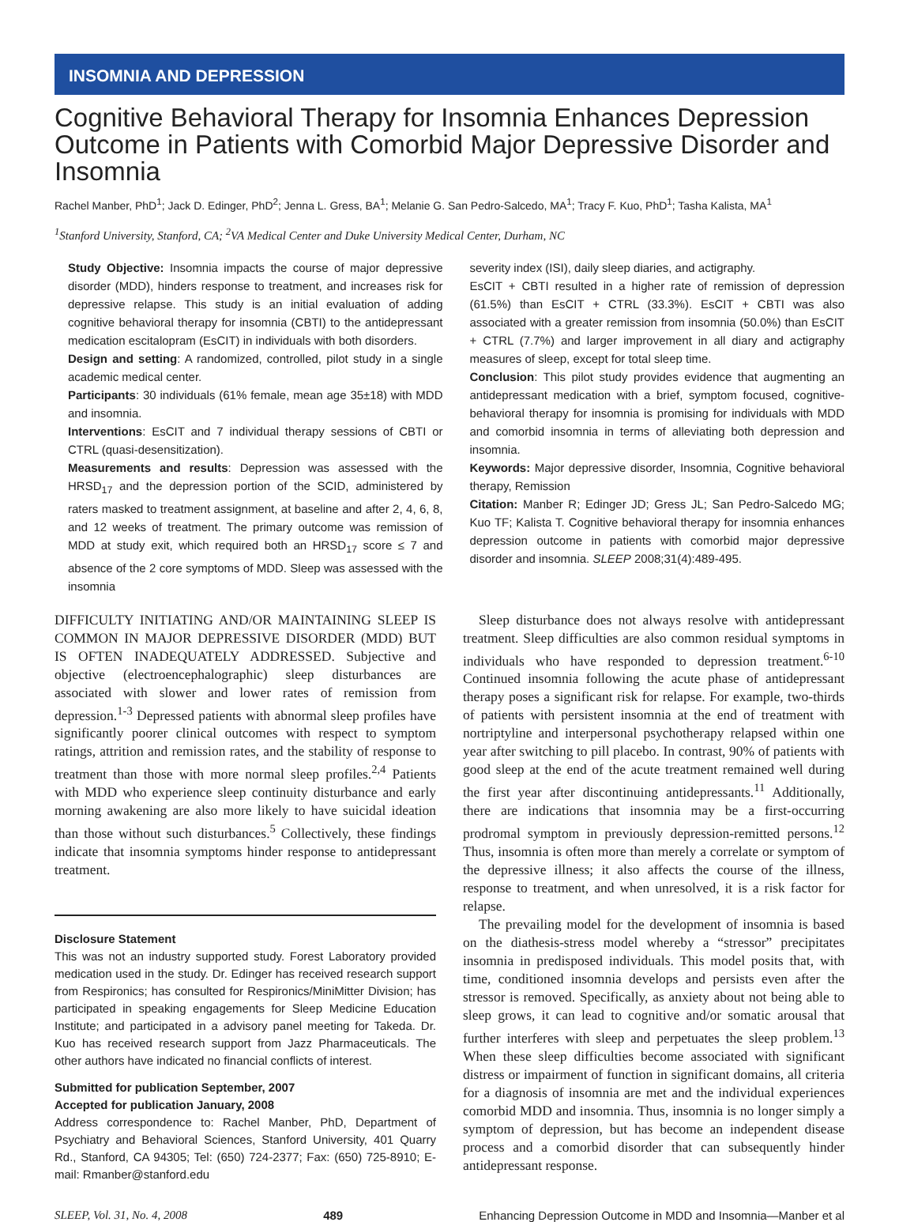INSOMNIA AND DEPRESSION
Cognitive Behavioral Therapy for Insomnia Enhances Depression Outcome in Patients with Comorbid Major Depressive Disorder and Insomnia
Rachel Manber, PhD<sup>1</sup>; Jack D. Edinger, PhD<sup>2</sup>; Jenna L. Gress, BA<sup>1</sup>; Melanie G. San Pedro-Salcedo, MA<sup>1</sup>; Tracy F. Kuo, PhD<sup>1</sup>; Tasha Kalista, MA<sup>1</sup>
<sup>1</sup> Stanford University, Stanford, CA; <sup>2</sup>VA Medical Center and Duke University Medical Center, Durham, NC
Study Objective: Insomnia impacts the course of major depressive disorder (MDD), hinders response to treatment, and increases risk for depressive relapse. This study is an initial evaluation of adding cognitive behavioral therapy for insomnia (CBTI) to the antidepressant medication escitalopram (EsCIT) in individuals with both disorders.
Design and setting: A randomized, controlled, pilot study in a single academic medical center.
Participants: 30 individuals (61% female, mean age 35±18) with MDD and insomnia.
Interventions: EsCIT and 7 individual therapy sessions of CBTI or CTRL (quasi-desensitization).
Measurements and results: Depression was assessed with the HRSD<sub>17</sub> and the depression portion of the SCID, administered by raters masked to treatment assignment, at baseline and after 2, 4, 6, 8, and 12 weeks of treatment. The primary outcome was remission of MDD at study exit, which required both an HRSD<sub>17</sub> score ≤ 7 and absence of the 2 core symptoms of MDD. Sleep was assessed with the insomnia
severity index (ISI), daily sleep diaries, and actigraphy.
EsCIT + CBTI resulted in a higher rate of remission of depression (61.5%) than EsCIT + CTRL (33.3%). EsCIT + CBTI was also associated with a greater remission from insomnia (50.0%) than EsCIT + CTRL (7.7%) and larger improvement in all diary and actigraphy measures of sleep, except for total sleep time.
Conclusion: This pilot study provides evidence that augmenting an antidepressant medication with a brief, symptom focused, cognitive-behavioral therapy for insomnia is promising for individuals with MDD and comorbid insomnia in terms of alleviating both depression and insomnia.
Keywords: Major depressive disorder, Insomnia, Cognitive behavioral therapy, Remission
Citation: Manber R; Edinger JD; Gress JL; San Pedro-Salcedo MG; Kuo TF; Kalista T. Cognitive behavioral therapy for insomnia enhances depression outcome in patients with comorbid major depressive disorder and insomnia. SLEEP 2008;31(4):489-495.
DIFFICULTY INITIATING AND/OR MAINTAINING SLEEP IS COMMON IN MAJOR DEPRESSIVE DISORDER (MDD) BUT IS OFTEN INADEQUATELY ADDRESSED. Subjective and objective (electroencephalographic) sleep disturbances are associated with slower and lower rates of remission from depression.<sup>1-3</sup> Depressed patients with abnormal sleep profiles have significantly poorer clinical outcomes with respect to symptom ratings, attrition and remission rates, and the stability of response to treatment than those with more normal sleep profiles.<sup>2,4</sup> Patients with MDD who experience sleep continuity disturbance and early morning awakening are also more likely to have suicidal ideation than those without such disturbances.<sup>5</sup> Collectively, these findings indicate that insomnia symptoms hinder response to antidepressant treatment.
Disclosure Statement
This was not an industry supported study. Forest Laboratory provided medication used in the study. Dr. Edinger has received research support from Respironics; has consulted for Respironics/MiniMitter Division; has participated in speaking engagements for Sleep Medicine Education Institute; and participated in a advisory panel meeting for Takeda. Dr. Kuo has received research support from Jazz Pharmaceuticals. The other authors have indicated no financial conflicts of interest.
Submitted for publication September, 2007
Accepted for publication January, 2008
Address correspondence to: Rachel Manber, PhD, Department of Psychiatry and Behavioral Sciences, Stanford University, 401 Quarry Rd., Stanford, CA 94305; Tel: (650) 724-2377; Fax: (650) 725-8910; E-mail: Rmanber@stanford.edu
Sleep disturbance does not always resolve with antidepressant treatment. Sleep difficulties are also common residual symptoms in individuals who have responded to depression treatment.<sup>6-10</sup> Continued insomnia following the acute phase of antidepressant therapy poses a significant risk for relapse. For example, two-thirds of patients with persistent insomnia at the end of treatment with nortriptyline and interpersonal psychotherapy relapsed within one year after switching to pill placebo. In contrast, 90% of patients with good sleep at the end of the acute treatment remained well during the first year after discontinuing antidepressants.<sup>11</sup> Additionally, there are indications that insomnia may be a first-occurring prodromal symptom in previously depression-remitted persons.<sup>12</sup> Thus, insomnia is often more than merely a correlate or symptom of the depressive illness; it also affects the course of the illness, response to treatment, and when unresolved, it is a risk factor for relapse.
The prevailing model for the development of insomnia is based on the diathesis-stress model whereby a “stressor” precipitates insomnia in predisposed individuals. This model posits that, with time, conditioned insomnia develops and persists even after the stressor is removed. Specifically, as anxiety about not being able to sleep grows, it can lead to cognitive and/or somatic arousal that further interferes with sleep and perpetuates the sleep problem.<sup>13</sup> When these sleep difficulties become associated with significant distress or impairment of function in significant domains, all criteria for a diagnosis of insomnia are met and the individual experiences comorbid MDD and insomnia. Thus, insomnia is no longer simply a symptom of depression, but has become an independent disease process and a comorbid disorder that can subsequently hinder antidepressant response.
SLEEP, Vol. 31, No. 4, 2008 489 Enhancing Depression Outcome in MDD and Insomnia—Manber et al